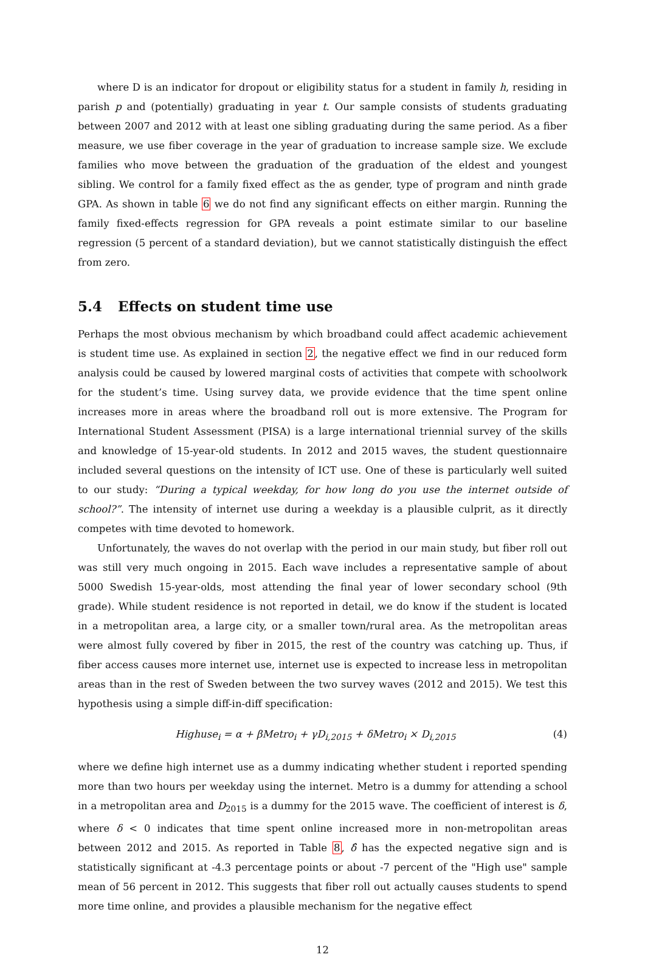where D is an indicator for dropout or eligibility status for a student in family h, residing in parish p and (potentially) graduating in year t. Our sample consists of students graduating between 2007 and 2012 with at least one sibling graduating during the same period. As a fiber measure, we use fiber coverage in the year of graduation to increase sample size. We exclude families who move between the graduation of the graduation of the eldest and youngest sibling. We control for a family fixed effect as the as gender, type of program and ninth grade GPA. As shown in table 6 we do not find any significant effects on either margin. Running the family fixed-effects regression for GPA reveals a point estimate similar to our baseline regression (5 percent of a standard deviation), but we cannot statistically distinguish the effect from zero.
5.4 Effects on student time use
Perhaps the most obvious mechanism by which broadband could affect academic achievement is student time use. As explained in section 2, the negative effect we find in our reduced form analysis could be caused by lowered marginal costs of activities that compete with schoolwork for the student’s time. Using survey data, we provide evidence that the time spent online increases more in areas where the broadband roll out is more extensive. The Program for International Student Assessment (PISA) is a large international triennial survey of the skills and knowledge of 15-year-old students. In 2012 and 2015 waves, the student questionnaire included several questions on the intensity of ICT use. One of these is particularly well suited to our study: “During a typical weekday, for how long do you use the internet outside of school?”. The intensity of internet use during a weekday is a plausible culprit, as it directly competes with time devoted to homework.
Unfortunately, the waves do not overlap with the period in our main study, but fiber roll out was still very much ongoing in 2015. Each wave includes a representative sample of about 5000 Swedish 15-year-olds, most attending the final year of lower secondary school (9th grade). While student residence is not reported in detail, we do know if the student is located in a metropolitan area, a large city, or a smaller town/rural area. As the metropolitan areas were almost fully covered by fiber in 2015, the rest of the country was catching up. Thus, if fiber access causes more internet use, internet use is expected to increase less in metropolitan areas than in the rest of Sweden between the two survey waves (2012 and 2015). We test this hypothesis using a simple diff-in-diff specification:
Highuse<sub>i</sub> = α + βMetro<sub>i</sub> + γD<sub>i,2015</sub> + δMetro<sub>i</sub> × D<sub>i,2015</sub>
(4)
where we define high internet use as a dummy indicating whether student i reported spending more than two hours per weekday using the internet. Metro is a dummy for attending a school in a metropolitan area and D<sub>2015</sub> is a dummy for the 2015 wave. The coefficient of interest is δ, where δ < 0 indicates that time spent online increased more in non-metropolitan areas between 2012 and 2015. As reported in Table 8, δ̂ has the expected negative sign and is statistically significant at -4.3 percentage points or about -7 percent of the "High use" sample mean of 56 percent in 2012. This suggests that fiber roll out actually causes students to spend more time online, and provides a plausible mechanism for the negative effect
12